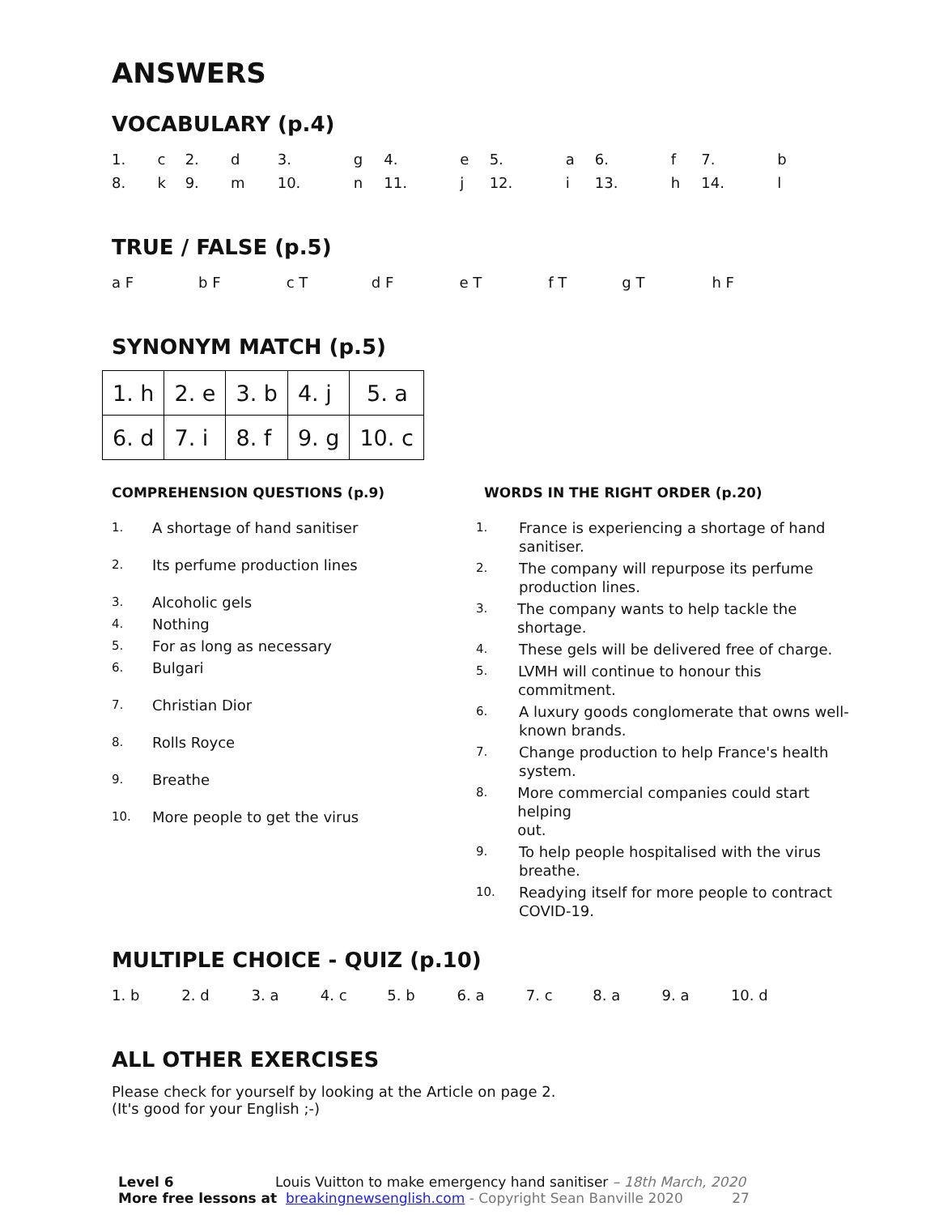ANSWERS
VOCABULARY (p.4)
| 1. | c | 2. | d | 3. | g | 4. | e | 5. | a | 6. | f | 7. | b |
| 8. | k | 9. | m | 10. | n | 11. | j | 12. | i | 13. | h | 14. | l |
TRUE / FALSE (p.5)
| a F | b F | c T | d F | e T | f T | g T | h F |
SYNONYM MATCH (p.5)
| 1. h | 2. e | 3. b | 4. j | 5. a |
| 6. d | 7. i | 8. f | 9. g | 10. c |
COMPREHENSION QUESTIONS (p.9)
1. A shortage of hand sanitiser
2. Its perfume production lines
3. Alcoholic gels
4. Nothing
5. For as long as necessary
6. Bulgari
7. Christian Dior
8. Rolls Royce
9. Breathe
10. More people to get the virus
WORDS IN THE RIGHT ORDER (p.20)
1. France is experiencing a shortage of hand
sanitiser.
2. The company will repurpose its perfume
production lines.
3. The company wants to help tackle the shortage.
4. These gels will be delivered free of charge.
5. LVMH will continue to honour this commitment.
6. A luxury goods conglomerate that owns well-
known brands.
7. Change production to help France's health
system.
8. More commercial companies could start helping
out.
9. To help people hospitalised with the virus
breathe.
10. Readying itself for more people to contract
COVID-19.
MULTIPLE CHOICE - QUIZ (p.10)
| 1. b | 2. d | 3. a | 4. c | 5. b | 6. a | 7. c | 8. a | 9. a | 10. d |
ALL OTHER EXERCISES
Please check for yourself by looking at the Article on page 2.
(It's good for your English ;-)
Level 6 Louis Vuitton to make emergency hand sanitiser – 18th March, 2020
More free lessons at breakingnewsenglish.com - Copyright Sean Banville 2020 27